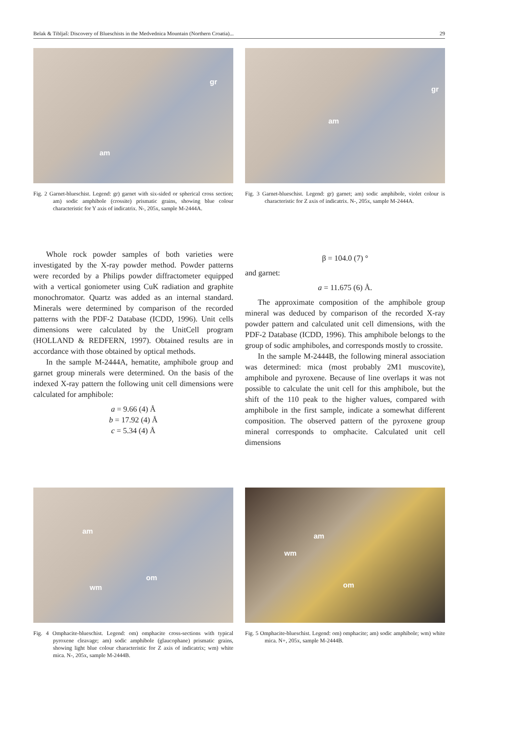Belak & Tibljaš: Discovery of Blueschists in the Medvednica Mountain (Northern Croatia)... 29
gr
am
Fig. 2 Garnet-blueschist. Legend: gr) garnet with six-sided or spherical cross section; am) sodic amphibole (crossite) prismatic grains, showing blue colour characteristic for Y axis of indicatrix. N-, 205x, sample M-2444A.
gr
am
Fig. 3 Garnet-blueschist. Legend: gr) garnet; am) sodic amphibole, violet colour is characteristic for Z axis of indicatrix. N-, 205x, sample M-2444A.
Whole rock powder samples of both varieties were investigated by the X-ray powder method. Powder patterns were recorded by a Philips powder diffractometer equipped with a vertical goniometer using CuK radiation and graphite monochromator. Quartz was added as an internal standard. Minerals were determined by comparison of the recorded patterns with the PDF-2 Database (ICDD, 1996). Unit cells dimensions were calculated by the UnitCell program (HOLLAND & REDFERN, 1997). Obtained results are in accordance with those obtained by optical methods.
In the sample M-2444A, hematite, amphibole group and garnet group minerals were determined. On the basis of the indexed X-ray pattern the following unit cell dimensions were calculated for amphibole:
a = 9.66 (4) Å
b = 17.92 (4) Å
c = 5.34 (4) Å
β = 104.0 (7) °
and garnet:
a = 11.675 (6) Å.
The approximate composition of the amphibole group mineral was deduced by comparison of the recorded X-ray powder pattern and calculated unit cell dimensions, with the PDF-2 Database (ICDD, 1996). This amphibole belongs to the group of sodic amphiboles, and corresponds mostly to crossite.
In the sample M-2444B, the following mineral association was determined: mica (most probably 2M1 muscovite), amphibole and pyroxene. Because of line overlaps it was not possible to calculate the unit cell for this amphibole, but the shift of the 110 peak to the higher values, compared with amphibole in the first sample, indicate a somewhat different composition. The observed pattern of the pyroxene group mineral corresponds to omphacite. Calculated unit cell dimensions
am
om
wm
Fig. 4 Omphacite-blueschist. Legend: om) omphacite cross-sections with typical pyroxene cleavage; am) sodic amphibole (glaucophane) prismatic grains, showing light blue colour characteristic for Z axis of indicatrix; wm) white mica. N-, 205x, sample M-2444B.
am
wm
om
Fig. 5 Omphacite-blueschist. Legend: om) omphacite; am) sodic amphibole; wm) white mica. N+, 205x, sample M-2444B.